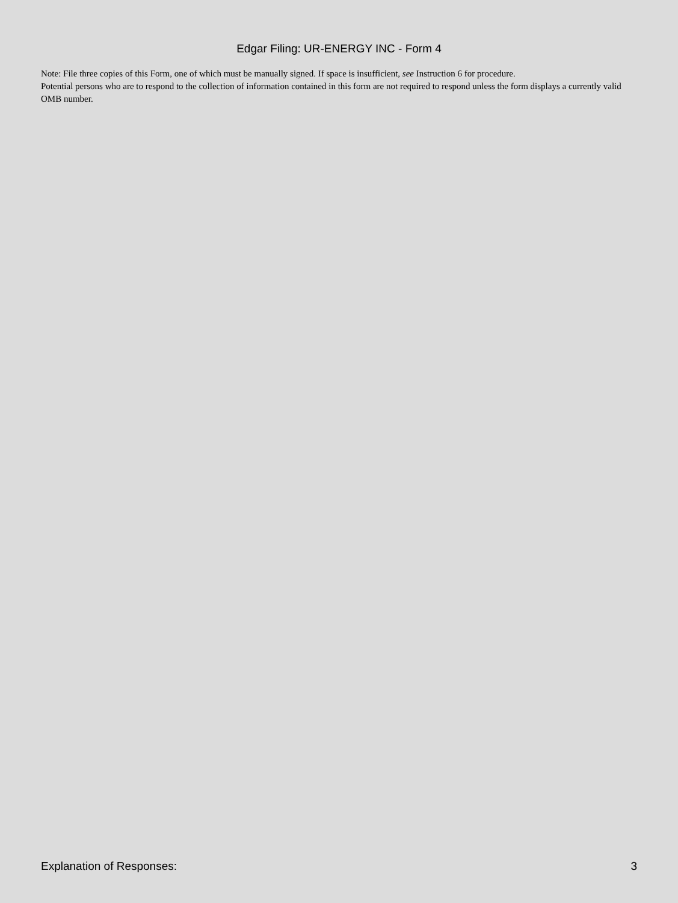Edgar Filing: UR-ENERGY INC - Form 4
Note: File three copies of this Form, one of which must be manually signed. If space is insufficient, see Instruction 6 for procedure.
Potential persons who are to respond to the collection of information contained in this form are not required to respond unless the form displays a currently valid OMB number.
Explanation of Responses: 3